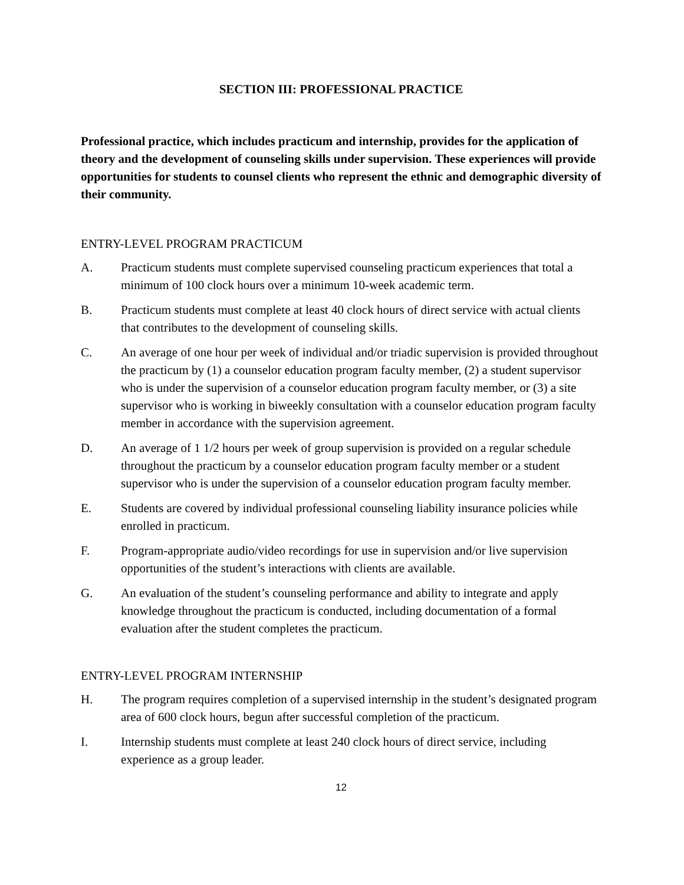SECTION III: PROFESSIONAL PRACTICE
Professional practice, which includes practicum and internship, provides for the application of theory and the development of counseling skills under supervision. These experiences will provide opportunities for students to counsel clients who represent the ethnic and demographic diversity of their community.
ENTRY-LEVEL PROGRAM PRACTICUM
A. Practicum students must complete supervised counseling practicum experiences that total a minimum of 100 clock hours over a minimum 10-week academic term.
B. Practicum students must complete at least 40 clock hours of direct service with actual clients that contributes to the development of counseling skills.
C. An average of one hour per week of individual and/or triadic supervision is provided throughout the practicum by (1) a counselor education program faculty member, (2) a student supervisor who is under the supervision of a counselor education program faculty member, or (3) a site supervisor who is working in biweekly consultation with a counselor education program faculty member in accordance with the supervision agreement.
D. An average of 1 1/2 hours per week of group supervision is provided on a regular schedule throughout the practicum by a counselor education program faculty member or a student supervisor who is under the supervision of a counselor education program faculty member.
E. Students are covered by individual professional counseling liability insurance policies while enrolled in practicum.
F. Program-appropriate audio/video recordings for use in supervision and/or live supervision opportunities of the student’s interactions with clients are available.
G. An evaluation of the student’s counseling performance and ability to integrate and apply knowledge throughout the practicum is conducted, including documentation of a formal evaluation after the student completes the practicum.
ENTRY-LEVEL PROGRAM INTERNSHIP
H. The program requires completion of a supervised internship in the student’s designated program area of 600 clock hours, begun after successful completion of the practicum.
I. Internship students must complete at least 240 clock hours of direct service, including experience as a group leader.
12